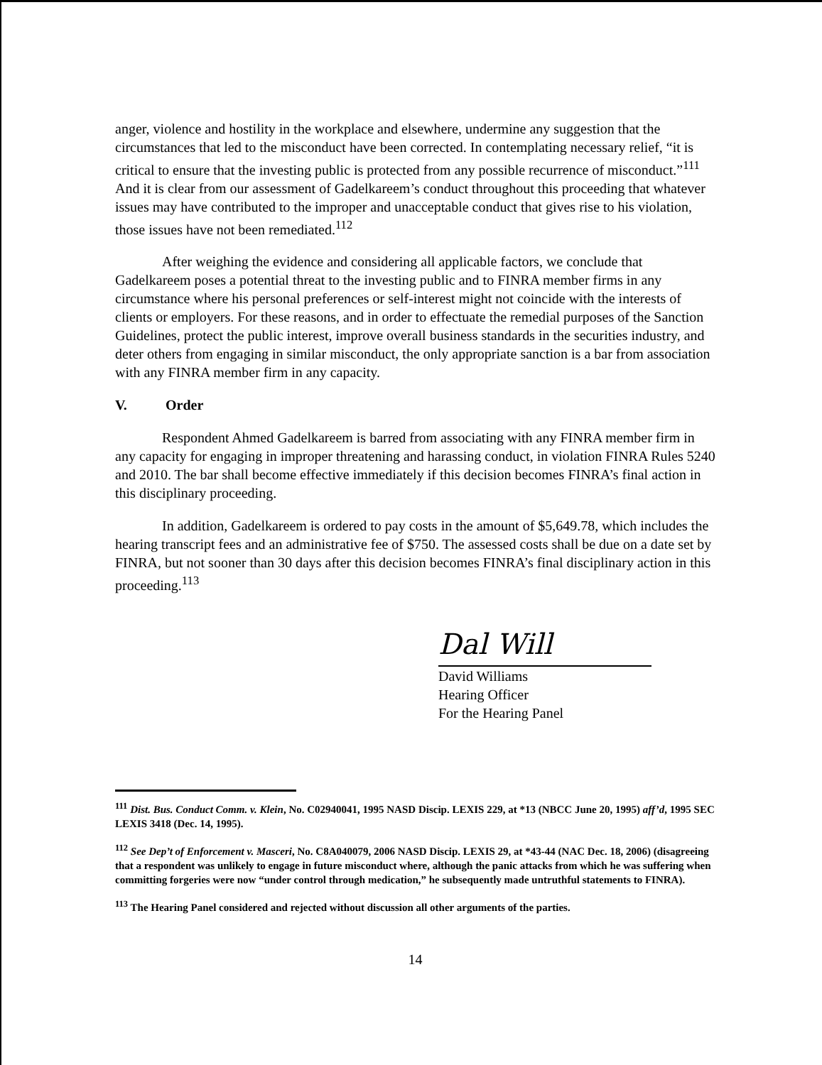anger, violence and hostility in the workplace and elsewhere, undermine any suggestion that the circumstances that led to the misconduct have been corrected. In contemplating necessary relief, “it is critical to ensure that the investing public is protected from any possible recurrence of misconduct.”<sup>111</sup> And it is clear from our assessment of Gadelkareem’s conduct throughout this proceeding that whatever issues may have contributed to the improper and unacceptable conduct that gives rise to his violation, those issues have not been remediated.<sup>112</sup>
After weighing the evidence and considering all applicable factors, we conclude that Gadelkareem poses a potential threat to the investing public and to FINRA member firms in any circumstance where his personal preferences or self-interest might not coincide with the interests of clients or employers. For these reasons, and in order to effectuate the remedial purposes of the Sanction Guidelines, protect the public interest, improve overall business standards in the securities industry, and deter others from engaging in similar misconduct, the only appropriate sanction is a bar from association with any FINRA member firm in any capacity.
V. Order
Respondent Ahmed Gadelkareem is barred from associating with any FINRA member firm in any capacity for engaging in improper threatening and harassing conduct, in violation FINRA Rules 5240 and 2010. The bar shall become effective immediately if this decision becomes FINRA’s final action in this disciplinary proceeding.
In addition, Gadelkareem is ordered to pay costs in the amount of $5,649.78, which includes the hearing transcript fees and an administrative fee of $750. The assessed costs shall be due on a date set by FINRA, but not sooner than 30 days after this decision becomes FINRA’s final disciplinary action in this proceeding.<sup>113</sup>
Dal Will
David Williams
Hearing Officer
For the Hearing Panel
<sup>111</sup> Dist. Bus. Conduct Comm. v. Klein, No. C02940041, 1995 NASD Discip. LEXIS 229, at *13 (NBCC June 20, 1995) aff’d, 1995 SEC LEXIS 3418 (Dec. 14, 1995).
<sup>112</sup> See Dep’t of Enforcement v. Masceri, No. C8A040079, 2006 NASD Discip. LEXIS 29, at *43-44 (NAC Dec. 18, 2006) (disagreeing that a respondent was unlikely to engage in future misconduct where, although the panic attacks from which he was suffering when committing forgeries were now “under control through medication,” he subsequently made untruthful statements to FINRA).
<sup>113</sup> The Hearing Panel considered and rejected without discussion all other arguments of the parties.
14